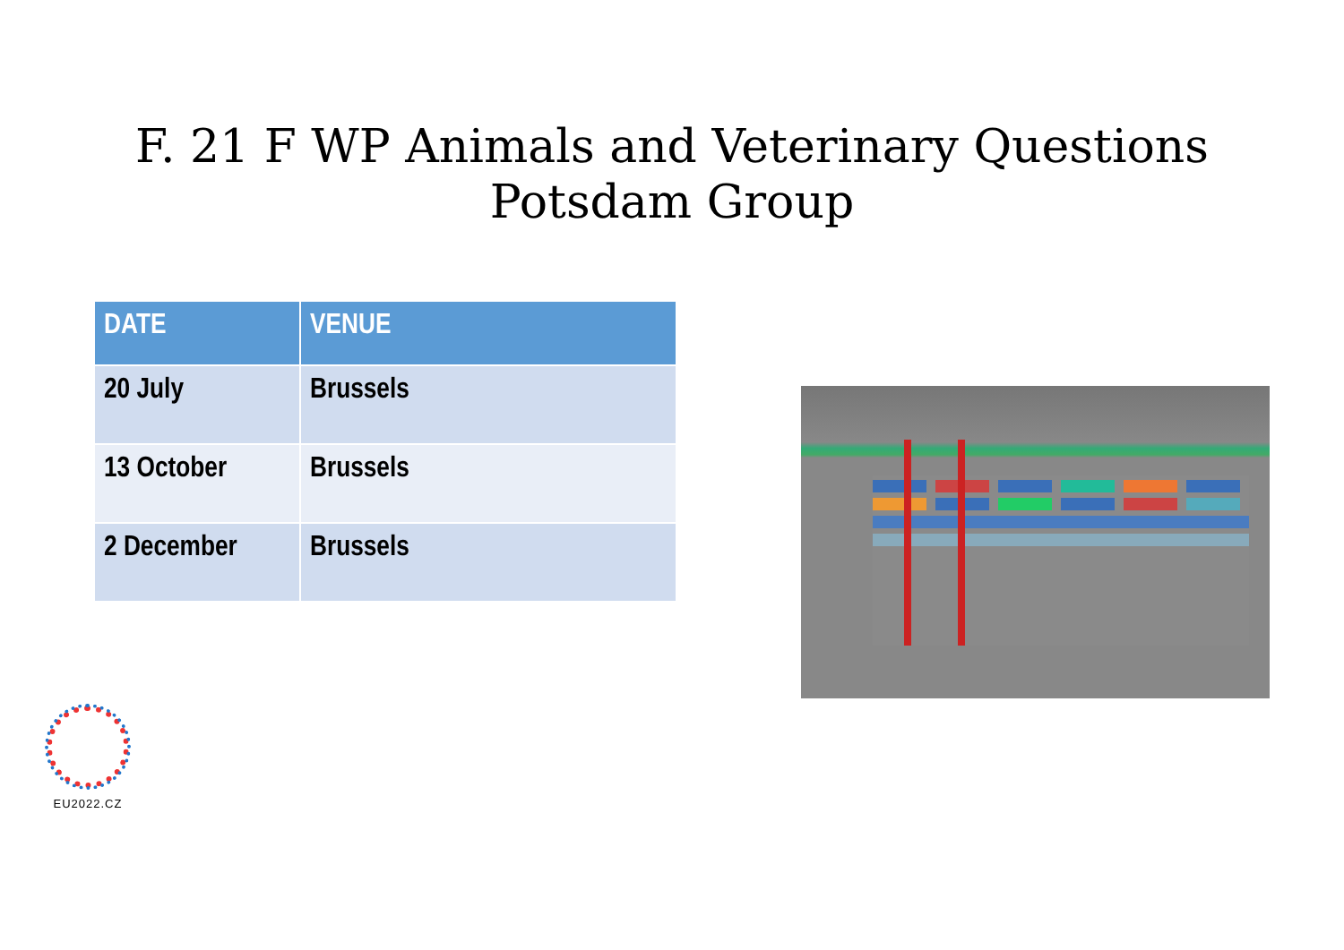F. 21 F WP Animals and Veterinary Questions
Potsdam Group
| DATE | VENUE |
| --- | --- |
| 20 July | Brussels |
| 13 October | Brussels |
| 2 December | Brussels |
EU2022.CZ